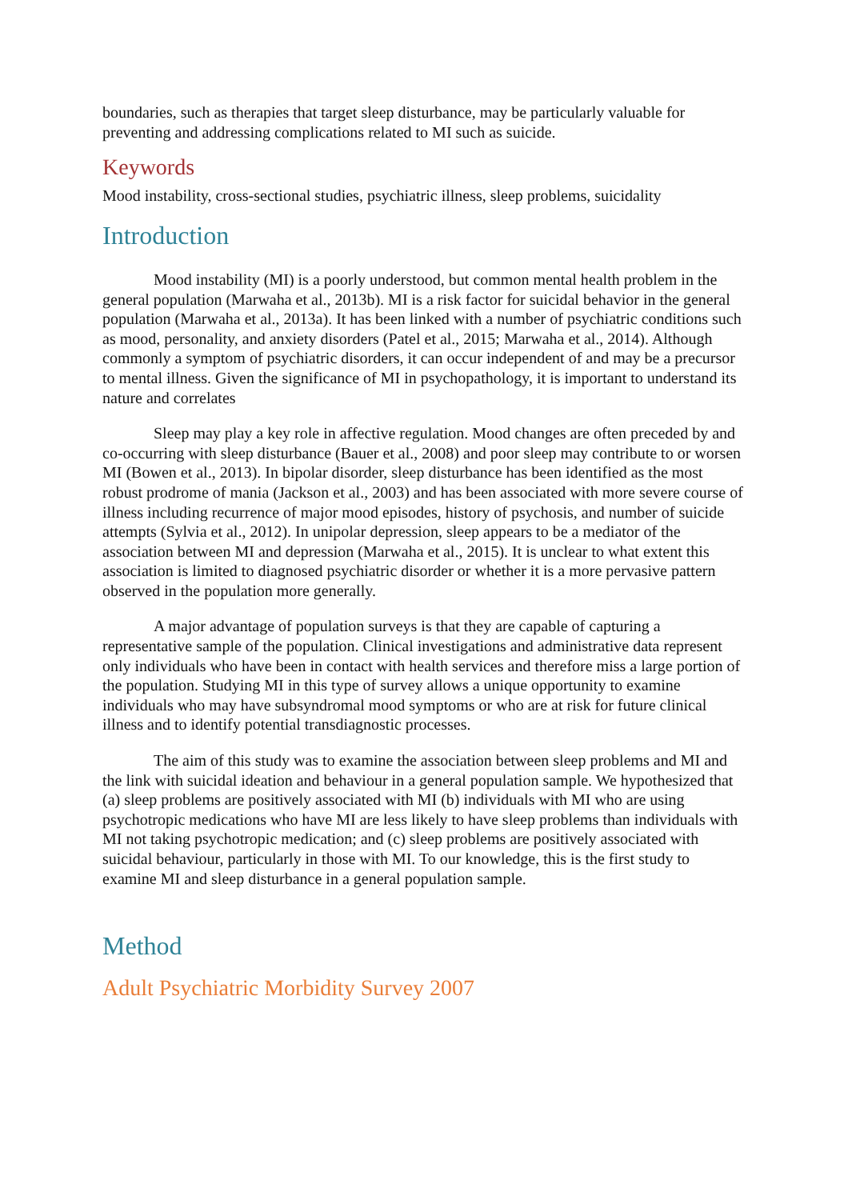boundaries, such as therapies that target sleep disturbance, may be particularly valuable for preventing and addressing complications related to MI such as suicide.
Keywords
Mood instability, cross-sectional studies, psychiatric illness, sleep problems, suicidality
Introduction
Mood instability (MI) is a poorly understood, but common mental health problem in the general population (Marwaha et al., 2013b). MI is a risk factor for suicidal behavior in the general population (Marwaha et al., 2013a). It has been linked with a number of psychiatric conditions such as mood, personality, and anxiety disorders (Patel et al., 2015; Marwaha et al., 2014). Although commonly a symptom of psychiatric disorders, it can occur independent of and may be a precursor to mental illness. Given the significance of MI in psychopathology, it is important to understand its nature and correlates
Sleep may play a key role in affective regulation. Mood changes are often preceded by and co-occurring with sleep disturbance (Bauer et al., 2008) and poor sleep may contribute to or worsen MI (Bowen et al., 2013). In bipolar disorder, sleep disturbance has been identified as the most robust prodrome of mania (Jackson et al., 2003) and has been associated with more severe course of illness including recurrence of major mood episodes, history of psychosis, and number of suicide attempts (Sylvia et al., 2012). In unipolar depression, sleep appears to be a mediator of the association between MI and depression (Marwaha et al., 2015). It is unclear to what extent this association is limited to diagnosed psychiatric disorder or whether it is a more pervasive pattern observed in the population more generally.
A major advantage of population surveys is that they are capable of capturing a representative sample of the population. Clinical investigations and administrative data represent only individuals who have been in contact with health services and therefore miss a large portion of the population. Studying MI in this type of survey allows a unique opportunity to examine individuals who may have subsyndromal mood symptoms or who are at risk for future clinical illness and to identify potential transdiagnostic processes.
The aim of this study was to examine the association between sleep problems and MI and the link with suicidal ideation and behaviour in a general population sample. We hypothesized that (a) sleep problems are positively associated with MI (b) individuals with MI who are using psychotropic medications who have MI are less likely to have sleep problems than individuals with MI not taking psychotropic medication; and (c) sleep problems are positively associated with suicidal behaviour, particularly in those with MI. To our knowledge, this is the first study to examine MI and sleep disturbance in a general population sample.
Method
Adult Psychiatric Morbidity Survey 2007